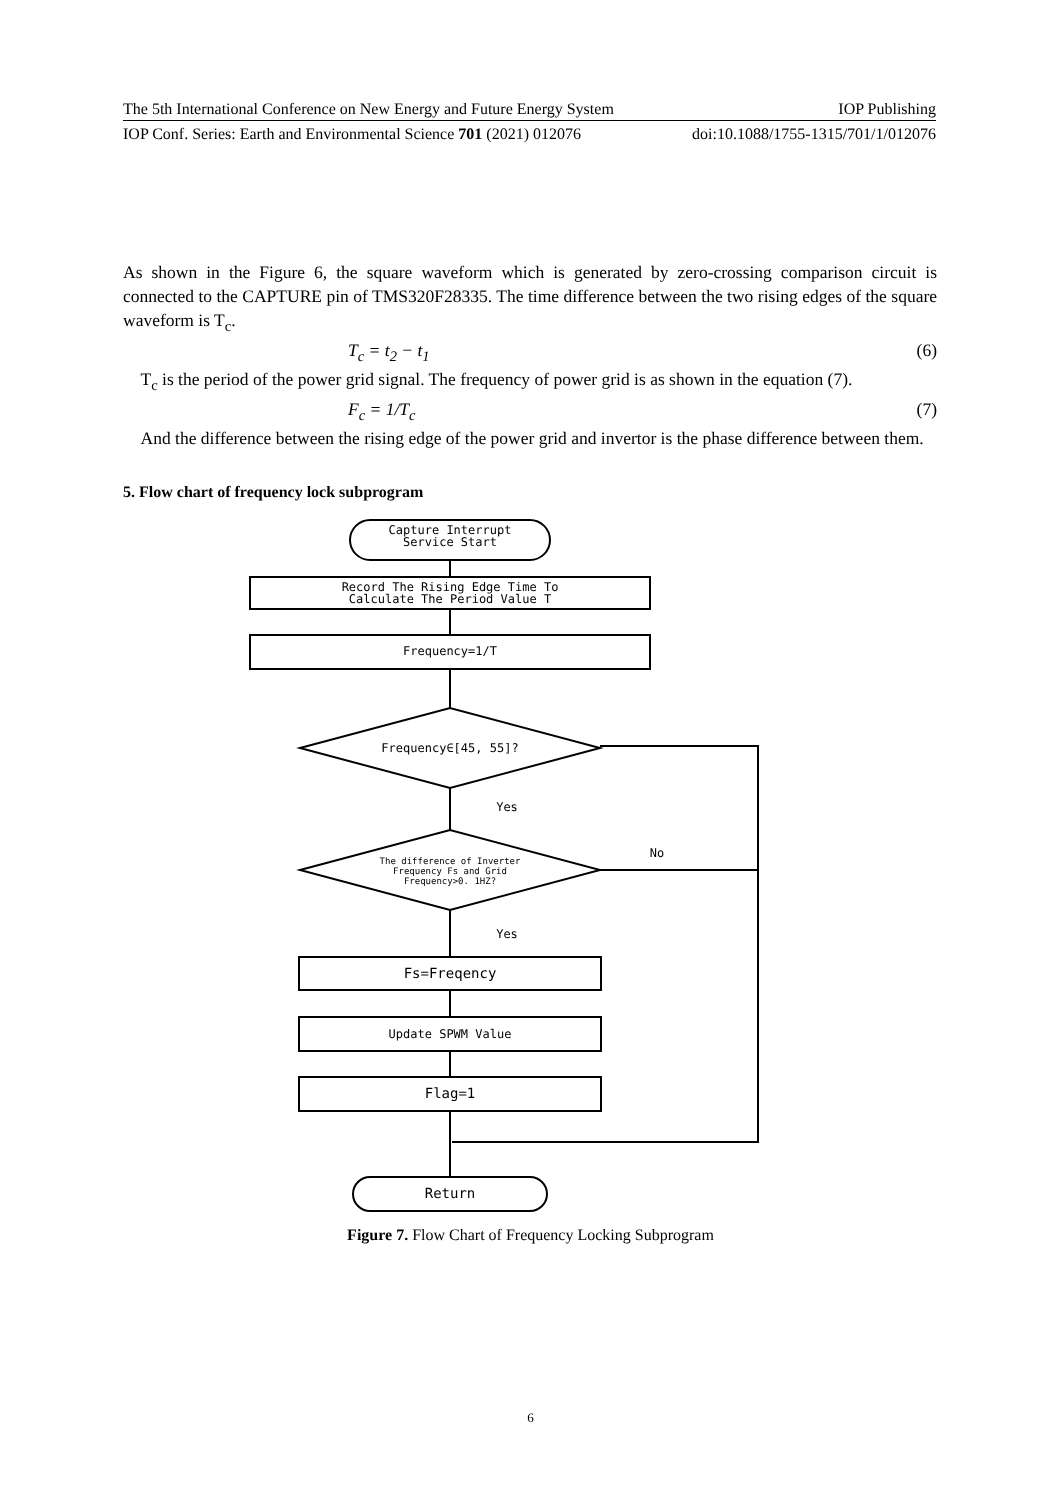The 5th International Conference on New Energy and Future Energy System IOP Publishing
IOP Conf. Series: Earth and Environmental Science 701 (2021) 012076 doi:10.1088/1755-1315/701/1/012076
As shown in the Figure 6, the square waveform which is generated by zero-crossing comparison circuit is connected to the CAPTURE pin of TMS320F28335. The time difference between the two rising edges of the square waveform is T<sub>c</sub>.
T<sub>c</sub> = t<sub>2</sub> − t<sub>1</sub> (6)
T<sub>c</sub> is the period of the power grid signal. The frequency of power grid is as shown in the equation (7).
F<sub>c</sub> = 1/T<sub>c</sub> (7)
And the difference between the rising edge of the power grid and invertor is the phase difference between them.
5. Flow chart of frequency lock subprogram
Capture Interrupt
Service Start
Record The Rising Edge Time To
Calculate The Period Value T
Frequency=1/T
Frequency∈[45, 55]?
Yes
The difference of Inverter
Frequency Fs and Grid
Frequency>0. 1HZ?
No
Yes
Fs=Freqency
Update SPWM Value
Flag=1
Return
Figure 7. Flow Chart of Frequency Locking Subprogram
6